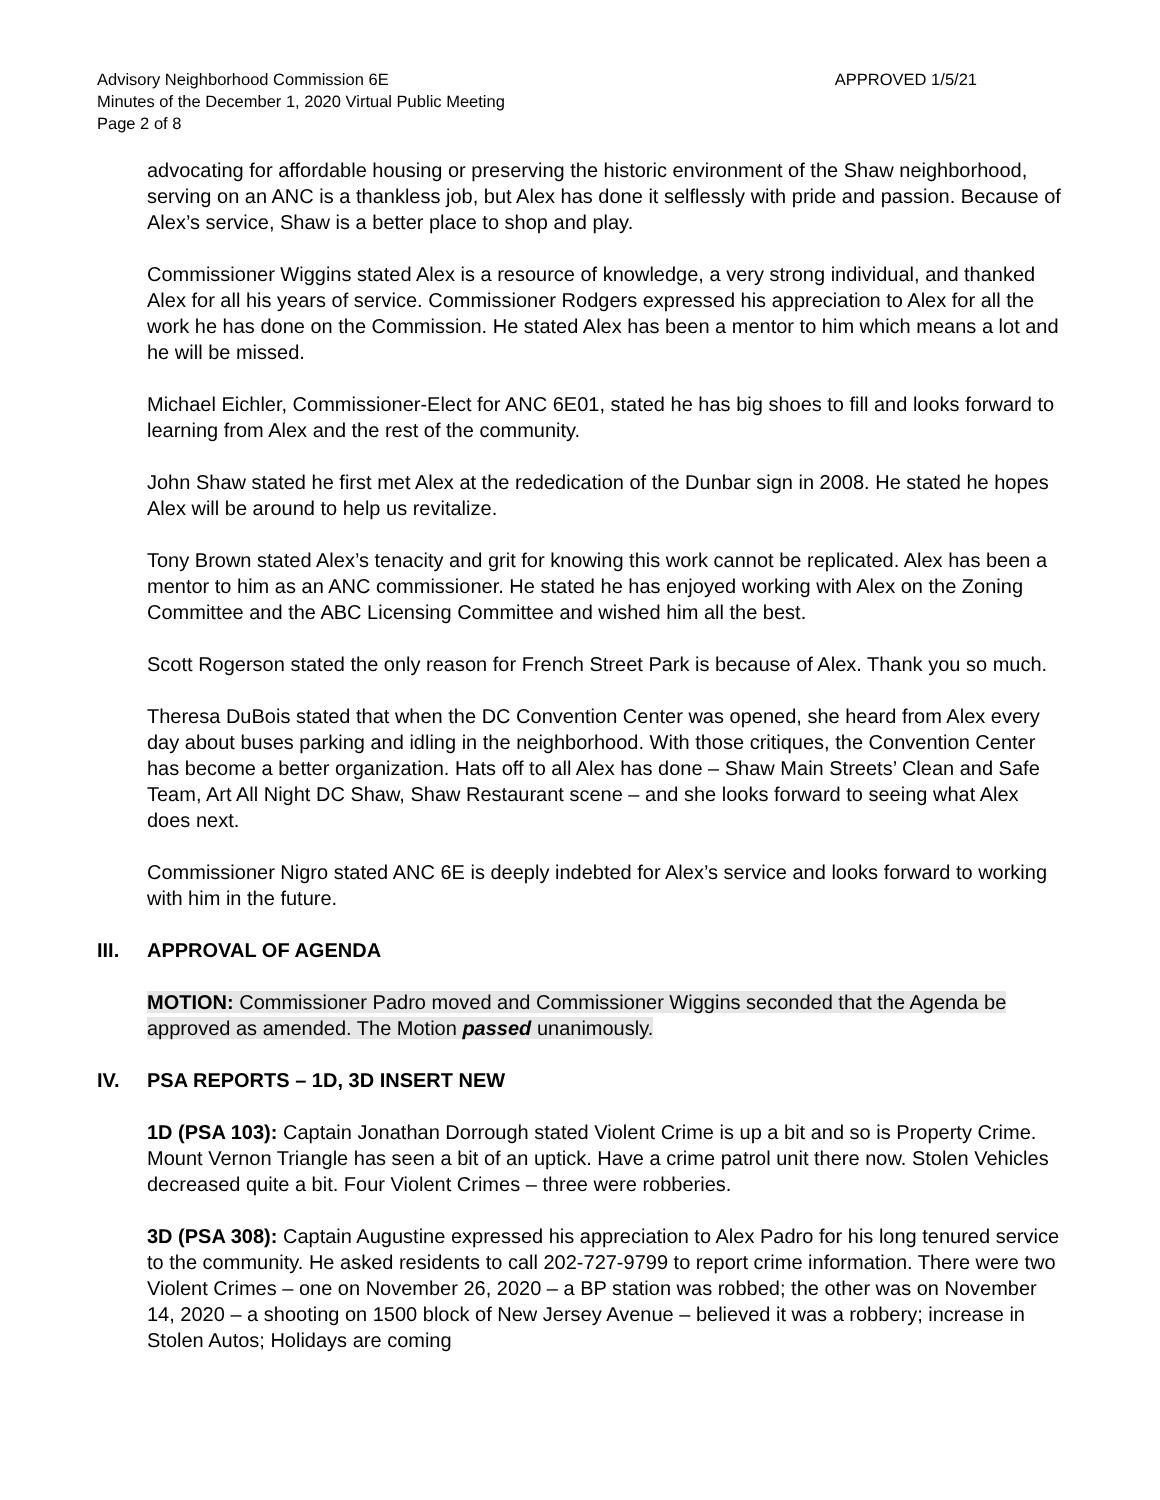Advisory Neighborhood Commission 6E
Minutes of the December 1, 2020 Virtual Public Meeting
Page 2 of 8
APPROVED 1/5/21
advocating for affordable housing or preserving the historic environment of the Shaw neighborhood, serving on an ANC is a thankless job, but Alex has done it selflessly with pride and passion. Because of Alex’s service, Shaw is a better place to shop and play.
Commissioner Wiggins stated Alex is a resource of knowledge, a very strong individual, and thanked Alex for all his years of service. Commissioner Rodgers expressed his appreciation to Alex for all the work he has done on the Commission. He stated Alex has been a mentor to him which means a lot and he will be missed.
Michael Eichler, Commissioner-Elect for ANC 6E01, stated he has big shoes to fill and looks forward to learning from Alex and the rest of the community.
John Shaw stated he first met Alex at the rededication of the Dunbar sign in 2008. He stated he hopes Alex will be around to help us revitalize.
Tony Brown stated Alex’s tenacity and grit for knowing this work cannot be replicated. Alex has been a mentor to him as an ANC commissioner. He stated he has enjoyed working with Alex on the Zoning Committee and the ABC Licensing Committee and wished him all the best.
Scott Rogerson stated the only reason for French Street Park is because of Alex. Thank you so much.
Theresa DuBois stated that when the DC Convention Center was opened, she heard from Alex every day about buses parking and idling in the neighborhood. With those critiques, the Convention Center has become a better organization. Hats off to all Alex has done – Shaw Main Streets’ Clean and Safe Team, Art All Night DC Shaw, Shaw Restaurant scene – and she looks forward to seeing what Alex does next.
Commissioner Nigro stated ANC 6E is deeply indebted for Alex’s service and looks forward to working with him in the future.
III. APPROVAL OF AGENDA
MOTION: Commissioner Padro moved and Commissioner Wiggins seconded that the Agenda be approved as amended. The Motion passed unanimously.
IV. PSA REPORTS – 1D, 3D INSERT NEW
1D (PSA 103): Captain Jonathan Dorrough stated Violent Crime is up a bit and so is Property Crime. Mount Vernon Triangle has seen a bit of an uptick. Have a crime patrol unit there now. Stolen Vehicles decreased quite a bit. Four Violent Crimes – three were robberies.
3D (PSA 308): Captain Augustine expressed his appreciation to Alex Padro for his long tenured service to the community. He asked residents to call 202-727-9799 to report crime information. There were two Violent Crimes – one on November 26, 2020 – a BP station was robbed; the other was on November 14, 2020 – a shooting on 1500 block of New Jersey Avenue – believed it was a robbery; increase in Stolen Autos; Holidays are coming